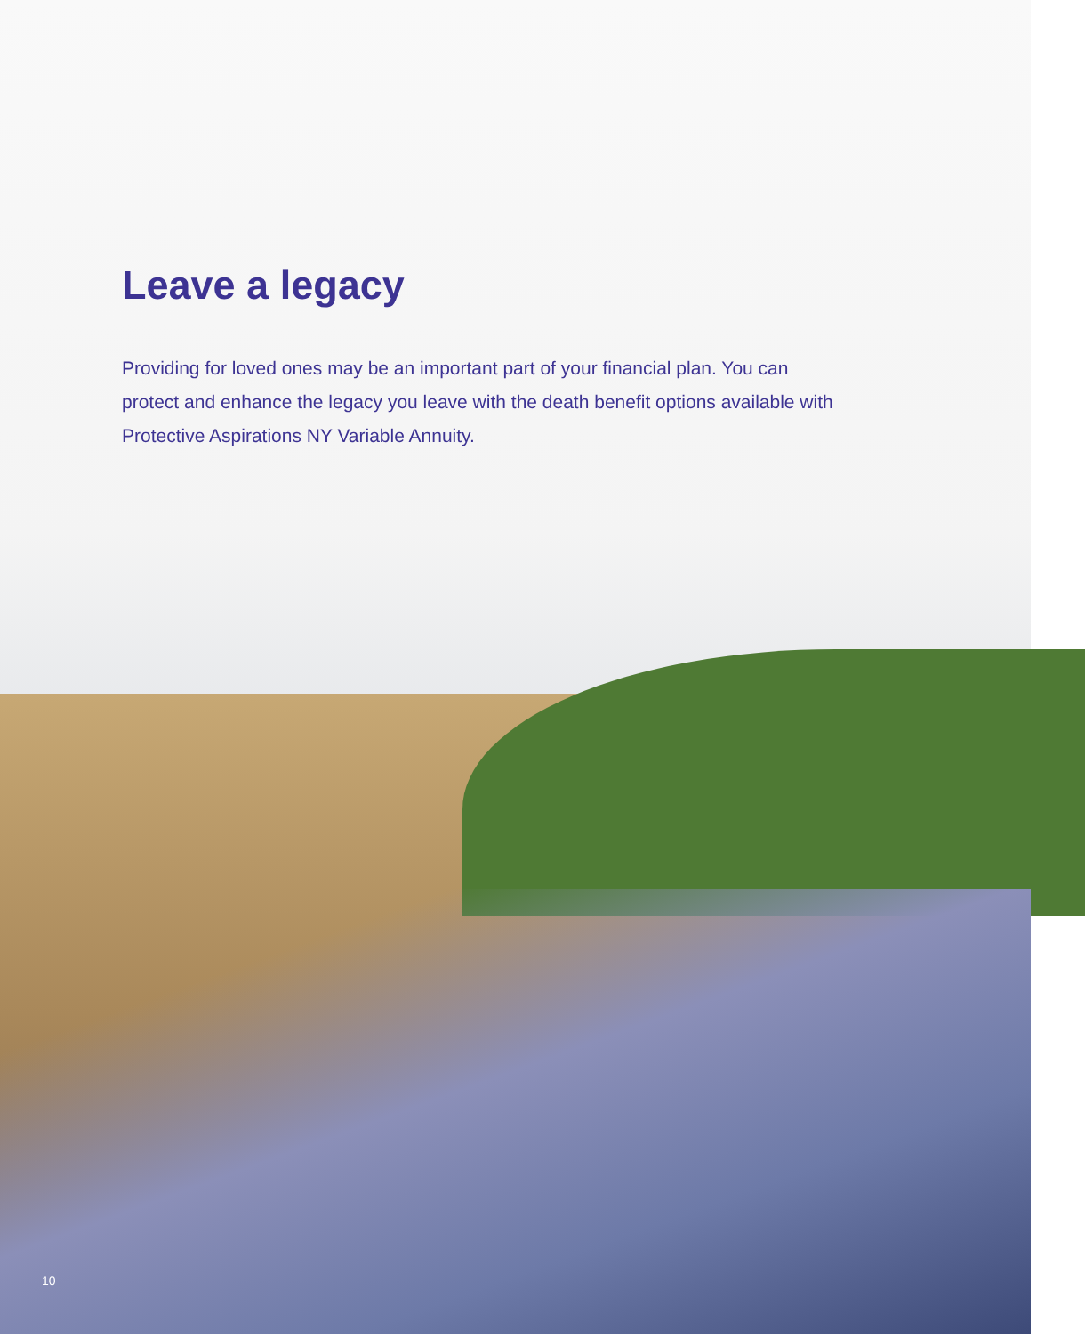Leave a legacy
Providing for loved ones may be an important part of your financial plan. You can protect and enhance the legacy you leave with the death benefit options available with Protective Aspirations NY Variable Annuity.
10